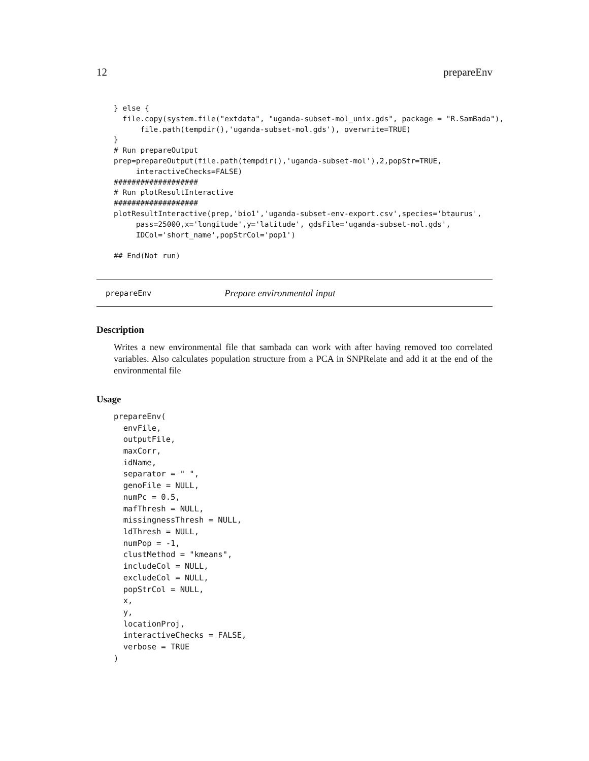12 prepareEnv
} else {
  file.copy(system.file("extdata", "uganda-subset-mol_unix.gds", package = "R.SamBada"),
      file.path(tempdir(),'uganda-subset-mol.gds'), overwrite=TRUE)
}
# Run prepareOutput
prep=prepareOutput(file.path(tempdir(),'uganda-subset-mol'),2,popStr=TRUE,
     interactiveChecks=FALSE)
###################
# Run plotResultInteractive
###################
plotResultInteractive(prep,'bio1','uganda-subset-env-export.csv',species='btaurus',
     pass=25000,x='longitude',y='latitude', gdsFile='uganda-subset-mol.gds',
     IDCol='short_name',popStrCol='pop1')

## End(Not run)
prepareEnv Prepare environmental input
Description
Writes a new environmental file that sambada can work with after having removed too correlated variables. Also calculates population structure from a PCA in SNPRelate and add it at the end of the environmental file
Usage
prepareEnv(
  envFile,
  outputFile,
  maxCorr,
  idName,
  separator = " ",
  genoFile = NULL,
  numPc = 0.5,
  mafThresh = NULL,
  missingnessThresh = NULL,
  ldThresh = NULL,
  numPop = -1,
  clustMethod = "kmeans",
  includeCol = NULL,
  excludeCol = NULL,
  popStrCol = NULL,
  x,
  y,
  locationProj,
  interactiveChecks = FALSE,
  verbose = TRUE
)